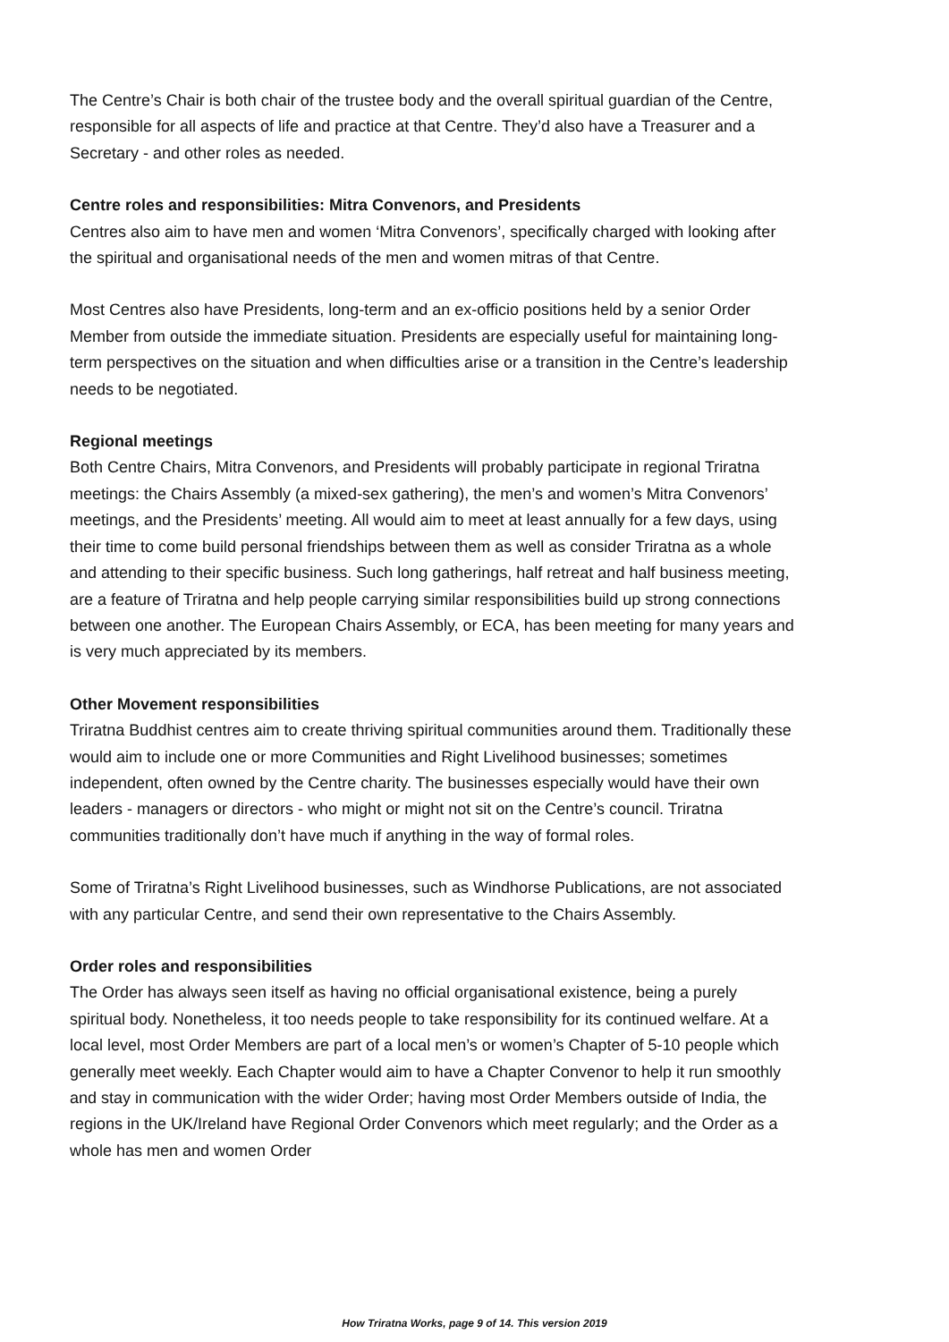The Centre’s Chair is both chair of the trustee body and the overall spiritual guardian of the Centre, responsible for all aspects of life and practice at that Centre. They’d also have a Treasurer and a Secretary - and other roles as needed.
Centre roles and responsibilities: Mitra Convenors, and Presidents
Centres also aim to have men and women ‘Mitra Convenors’, specifically charged with looking after the spiritual and organisational needs of the men and women mitras of that Centre.
Most Centres also have Presidents, long-term and an ex-officio positions held by a senior Order Member from outside the immediate situation. Presidents are especially useful for maintaining long-term perspectives on the situation and when difficulties arise or a transition in the Centre’s leadership needs to be negotiated.
Regional meetings
Both Centre Chairs, Mitra Convenors, and Presidents will probably participate in regional Triratna meetings: the Chairs Assembly (a mixed-sex gathering), the men’s and women’s Mitra Convenors’ meetings, and the Presidents’ meeting. All would aim to meet at least annually for a few days, using their time to come build personal friendships between them as well as consider Triratna as a whole and attending to their specific business. Such long gatherings, half retreat and half business meeting, are a feature of Triratna and help people carrying similar responsibilities build up strong connections between one another. The European Chairs Assembly, or ECA, has been meeting for many years and is very much appreciated by its members.
Other Movement responsibilities
Triratna Buddhist centres aim to create thriving spiritual communities around them. Traditionally these would aim to include one or more Communities and Right Livelihood businesses; sometimes independent, often owned by the Centre charity. The businesses especially would have their own leaders - managers or directors - who might or might not sit on the Centre’s council. Triratna communities traditionally don’t have much if anything in the way of formal roles.
Some of Triratna’s Right Livelihood businesses, such as Windhorse Publications, are not associated with any particular Centre, and send their own representative to the Chairs Assembly.
Order roles and responsibilities
The Order has always seen itself as having no official organisational existence, being a purely spiritual body. Nonetheless, it too needs people to take responsibility for its continued welfare. At a local level, most Order Members are part of a local men’s or women’s Chapter of 5-10 people which generally meet weekly. Each Chapter would aim to have a Chapter Convenor to help it run smoothly and stay in communication with the wider Order; having most Order Members outside of India, the regions in the UK/Ireland have Regional Order Convenors which meet regularly; and the Order as a whole has men and women Order
How Triratna Works, page 9 of 14. This version 2019